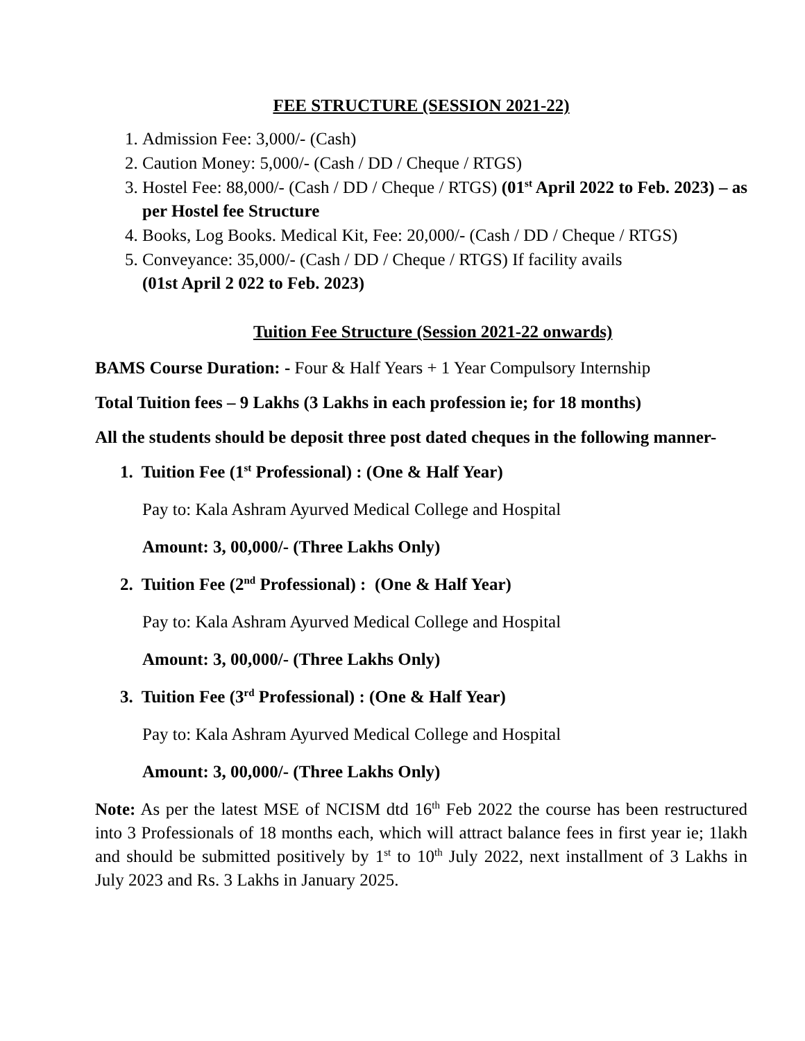FEE STRUCTURE (SESSION 2021-22)
1. Admission Fee: 3,000/- (Cash)
2. Caution Money: 5,000/- (Cash / DD / Cheque / RTGS)
3. Hostel Fee: 88,000/- (Cash / DD / Cheque / RTGS) (01<sup>st</sup> April 2022 to Feb. 2023) – as per Hostel fee Structure
4. Books, Log Books. Medical Kit, Fee: 20,000/- (Cash / DD / Cheque / RTGS)
5. Conveyance: 35,000/- (Cash / DD / Cheque / RTGS) If facility avails
(01st April 2 022 to Feb. 2023)
Tuition Fee Structure (Session 2021-22 onwards)
BAMS Course Duration: - Four & Half Years + 1 Year Compulsory Internship
Total Tuition fees – 9 Lakhs (3 Lakhs in each profession ie; for 18 months)
All the students should be deposit three post dated cheques in the following manner-
1. Tuition Fee (1<sup>st</sup> Professional) : (One & Half Year)
Pay to: Kala Ashram Ayurved Medical College and Hospital
Amount: 3, 00,000/- (Three Lakhs Only)
2. Tuition Fee (2<sup>nd</sup> Professional) : (One & Half Year)
Pay to: Kala Ashram Ayurved Medical College and Hospital
Amount: 3, 00,000/- (Three Lakhs Only)
3. Tuition Fee (3<sup>rd</sup> Professional) : (One & Half Year)
Pay to: Kala Ashram Ayurved Medical College and Hospital
Amount: 3, 00,000/- (Three Lakhs Only)
Note: As per the latest MSE of NCISM dtd 16<sup>th</sup> Feb 2022 the course has been restructured into 3 Professionals of 18 months each, which will attract balance fees in first year ie; 1lakh and should be submitted positively by 1<sup>st</sup> to 10<sup>th</sup> July 2022, next installment of 3 Lakhs in July 2023 and Rs. 3 Lakhs in January 2025.